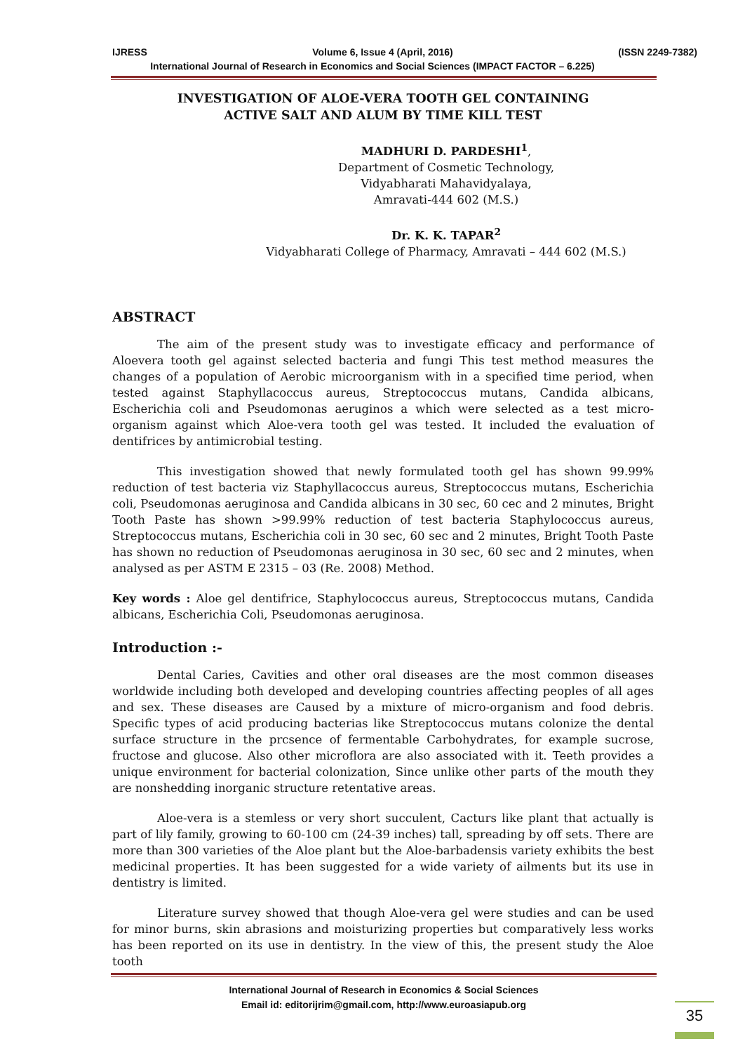IJRESS Volume 6, Issue 4 (April, 2016) (ISSN 2249-7382)
International Journal of Research in Economics and Social Sciences (IMPACT FACTOR – 6.225)
INVESTIGATION OF ALOE-VERA TOOTH GEL CONTAINING
ACTIVE SALT AND ALUM BY TIME KILL TEST
MADHURI D. PARDESHI<sup>1</sup>,
Department of Cosmetic Technology,
Vidyabharati Mahavidyalaya,
Amravati-444 602 (M.S.)
Dr. K. K. TAPAR<sup>2</sup>
Vidyabharati College of Pharmacy, Amravati – 444 602 (M.S.)
ABSTRACT
The aim of the present study was to investigate efficacy and performance of Aloevera tooth gel against selected bacteria and fungi This test method measures the changes of a population of Aerobic microorganism with in a specified time period, when tested against Staphyllacoccus aureus, Streptococcus mutans, Candida albicans, Escherichia coli and Pseudomonas aeruginos a which were selected as a test micro-organism against which Aloe-vera tooth gel was tested. It included the evaluation of dentifrices by antimicrobial testing.
This investigation showed that newly formulated tooth gel has shown 99.99% reduction of test bacteria viz Staphyllacoccus aureus, Streptococcus mutans, Escherichia coli, Pseudomonas aeruginosa and Candida albicans in 30 sec, 60 cec and 2 minutes, Bright Tooth Paste has shown >99.99% reduction of test bacteria Staphylococcus aureus, Streptococcus mutans, Escherichia coli in 30 sec, 60 sec and 2 minutes, Bright Tooth Paste has shown no reduction of Pseudomonas aeruginosa in 30 sec, 60 sec and 2 minutes, when analysed as per ASTM E 2315 – 03 (Re. 2008) Method.
Key words : Aloe gel dentifrice, Staphylococcus aureus, Streptococcus mutans, Candida albicans, Escherichia Coli, Pseudomonas aeruginosa.
Introduction :-
Dental Caries, Cavities and other oral diseases are the most common diseases worldwide including both developed and developing countries affecting peoples of all ages and sex. These diseases are Caused by a mixture of micro-organism and food debris. Specific types of acid producing bacterias like Streptococcus mutans colonize the dental surface structure in the prcsence of fermentable Carbohydrates, for example sucrose, fructose and glucose. Also other microflora are also associated with it. Teeth provides a unique environment for bacterial colonization, Since unlike other parts of the mouth they are nonshedding inorganic structure retentative areas.
Aloe-vera is a stemless or very short succulent, Cacturs like plant that actually is part of lily family, growing to 60-100 cm (24-39 inches) tall, spreading by off sets. There are more than 300 varieties of the Aloe plant but the Aloe-barbadensis variety exhibits the best medicinal properties. It has been suggested for a wide variety of ailments but its use in dentistry is limited.
Literature survey showed that though Aloe-vera gel were studies and can be used for minor burns, skin abrasions and moisturizing properties but comparatively less works has been reported on its use in dentistry. In the view of this, the present study the Aloe tooth
International Journal of Research in Economics & Social Sciences
Email id: editorijrim@gmail.com, http://www.euroasiapub.org
35